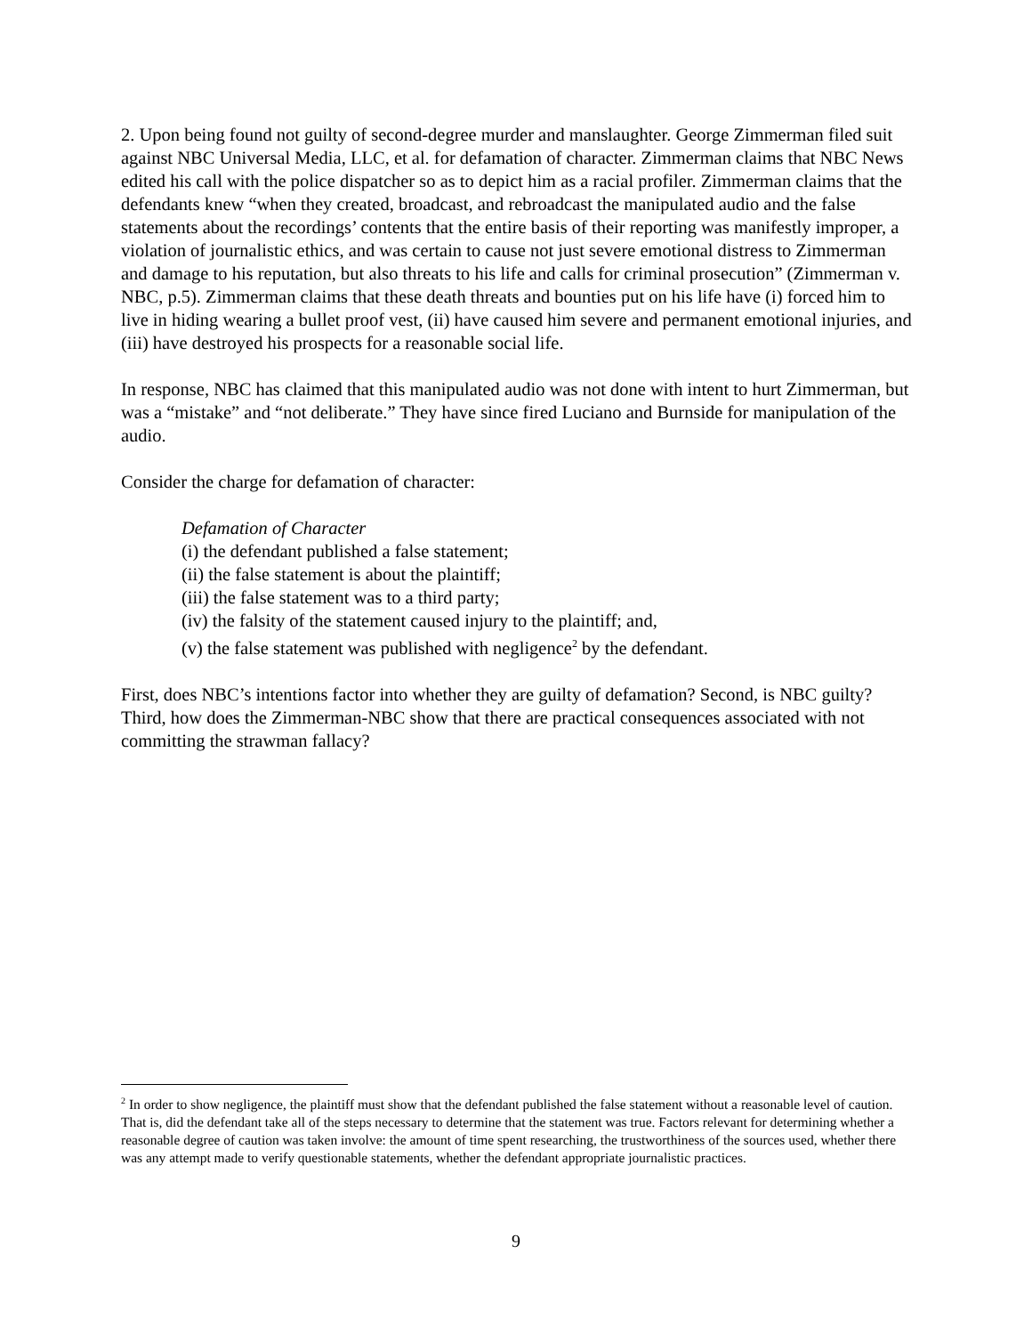2. Upon being found not guilty of second-degree murder and manslaughter. George Zimmerman filed suit against NBC Universal Media, LLC, et al. for defamation of character. Zimmerman claims that NBC News edited his call with the police dispatcher so as to depict him as a racial profiler. Zimmerman claims that the defendants knew “when they created, broadcast, and rebroadcast the manipulated audio and the false statements about the recordings’ contents that the entire basis of their reporting was manifestly improper, a violation of journalistic ethics, and was certain to cause not just severe emotional distress to Zimmerman and damage to his reputation, but also threats to his life and calls for criminal prosecution” (Zimmerman v. NBC, p.5). Zimmerman claims that these death threats and bounties put on his life have (i) forced him to live in hiding wearing a bullet proof vest, (ii) have caused him severe and permanent emotional injuries, and (iii) have destroyed his prospects for a reasonable social life.
In response, NBC has claimed that this manipulated audio was not done with intent to hurt Zimmerman, but was a “mistake” and “not deliberate.” They have since fired Luciano and Burnside for manipulation of the audio.
Consider the charge for defamation of character:
Defamation of Character
(i) the defendant published a false statement;
(ii) the false statement is about the plaintiff;
(iii) the false statement was to a third party;
(iv) the falsity of the statement caused injury to the plaintiff; and,
(v) the false statement was published with negligence<sup>2</sup> by the defendant.
First, does NBC’s intentions factor into whether they are guilty of defamation? Second, is NBC guilty? Third, how does the Zimmerman-NBC show that there are practical consequences associated with not committing the strawman fallacy?
<sup>2</sup> In order to show negligence, the plaintiff must show that the defendant published the false statement without a reasonable level of caution. That is, did the defendant take all of the steps necessary to determine that the statement was true. Factors relevant for determining whether a reasonable degree of caution was taken involve: the amount of time spent researching, the trustworthiness of the sources used, whether there was any attempt made to verify questionable statements, whether the defendant appropriate journalistic practices.
9